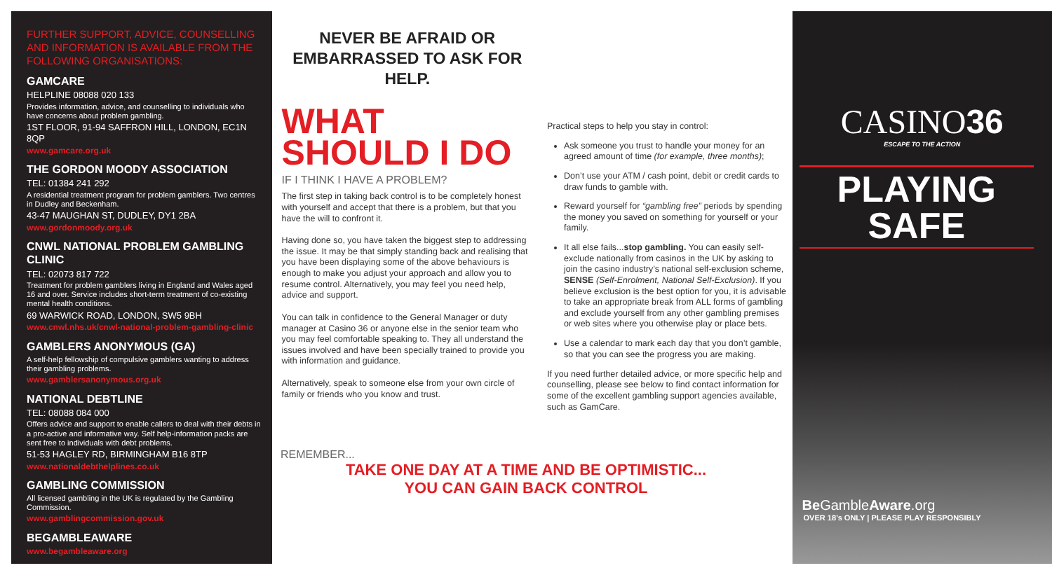FURTHER SUPPORT, ADVICE, COUNSELLING AND INFORMATION IS AVAILABLE FROM THE FOLLOWING ORGANISATIONS:
GAMCARE
HELPLINE 08088 020 133
Provides information, advice, and counselling to individuals who have concerns about problem gambling.
1ST FLOOR, 91-94 SAFFRON HILL, LONDON, EC1N 8QP
www.gamcare.org.uk
THE GORDON MOODY ASSOCIATION
TEL: 01384 241 292
A residential treatment program for problem gamblers. Two centres in Dudley and Beckenham.
43-47 MAUGHAN ST, DUDLEY, DY1 2BA
www.gordonmoody.org.uk
CNWL NATIONAL PROBLEM GAMBLING CLINIC
TEL: 02073 817 722
Treatment for problem gamblers living in England and Wales aged 16 and over. Service includes short-term treatment of co-existing mental health conditions.
69 WARWICK ROAD, LONDON, SW5 9BH
www.cnwl.nhs.uk/cnwl-national-problem-gambling-clinic
GAMBLERS ANONYMOUS (GA)
A self-help fellowship of compulsive gamblers wanting to address their gambling problems.
www.gamblersanonymous.org.uk
NATIONAL DEBTLINE
TEL: 08088 084 000
Offers advice and support to enable callers to deal with their debts in a pro-active and informative way. Self help-information packs are sent free to individuals with debt problems.
51-53 HAGLEY RD, BIRMINGHAM B16 8TP
www.nationaldebthelplines.co.uk
GAMBLING COMMISSION
All licensed gambling in the UK is regulated by the Gambling Commission.
www.gamblingcommission.gov.uk
BEGAMBLEAWARE
www.begambleaware.org
NEVER BE AFRAID OR EMBARRASSED TO ASK FOR HELP.
WHAT SHOULD I DO
IF I THINK I HAVE A PROBLEM?
The first step in taking back control is to be completely honest with yourself and accept that there is a problem, but that you have the will to confront it.
Having done so, you have taken the biggest step to addressing the issue. It may be that simply standing back and realising that you have been displaying some of the above behaviours is enough to make you adjust your approach and allow you to resume control. Alternatively, you may feel you need help, advice and support.
You can talk in confidence to the General Manager or duty manager at Casino 36 or anyone else in the senior team who you may feel comfortable speaking to. They all understand the issues involved and have been specially trained to provide you with information and guidance.
Alternatively, speak to someone else from your own circle of family or friends who you know and trust.
Practical steps to help you stay in control:
Ask someone you trust to handle your money for an agreed amount of time (for example, three months);
Don’t use your ATM / cash point, debit or credit cards to draw funds to gamble with.
Reward yourself for “gambling free” periods by spending the money you saved on something for yourself or your family.
It all else fails...stop gambling. You can easily self-exclude nationally from casinos in the UK by asking to join the casino industry’s national self-exclusion scheme, SENSE (Self-Enrolment, National Self-Exclusion). If you believe exclusion is the best option for you, it is advisable to take an appropriate break from ALL forms of gambling and exclude yourself from any other gambling premises or web sites where you otherwise play or place bets.
Use a calendar to mark each day that you don’t gamble, so that you can see the progress you are making.
If you need further detailed advice, or more specific help and counselling, please see below to find contact information for some of the excellent gambling support agencies available, such as GamCare.
CASINO36
ESCAPE TO THE ACTION
PLAYING SAFE
Be GambleAware.org
OVER 18’s ONLY | PLEASE PLAY RESPONSIBLY
REMEMBER...
TAKE ONE DAY AT A TIME AND BE OPTIMISTIC...
YOU CAN GAIN BACK CONTROL